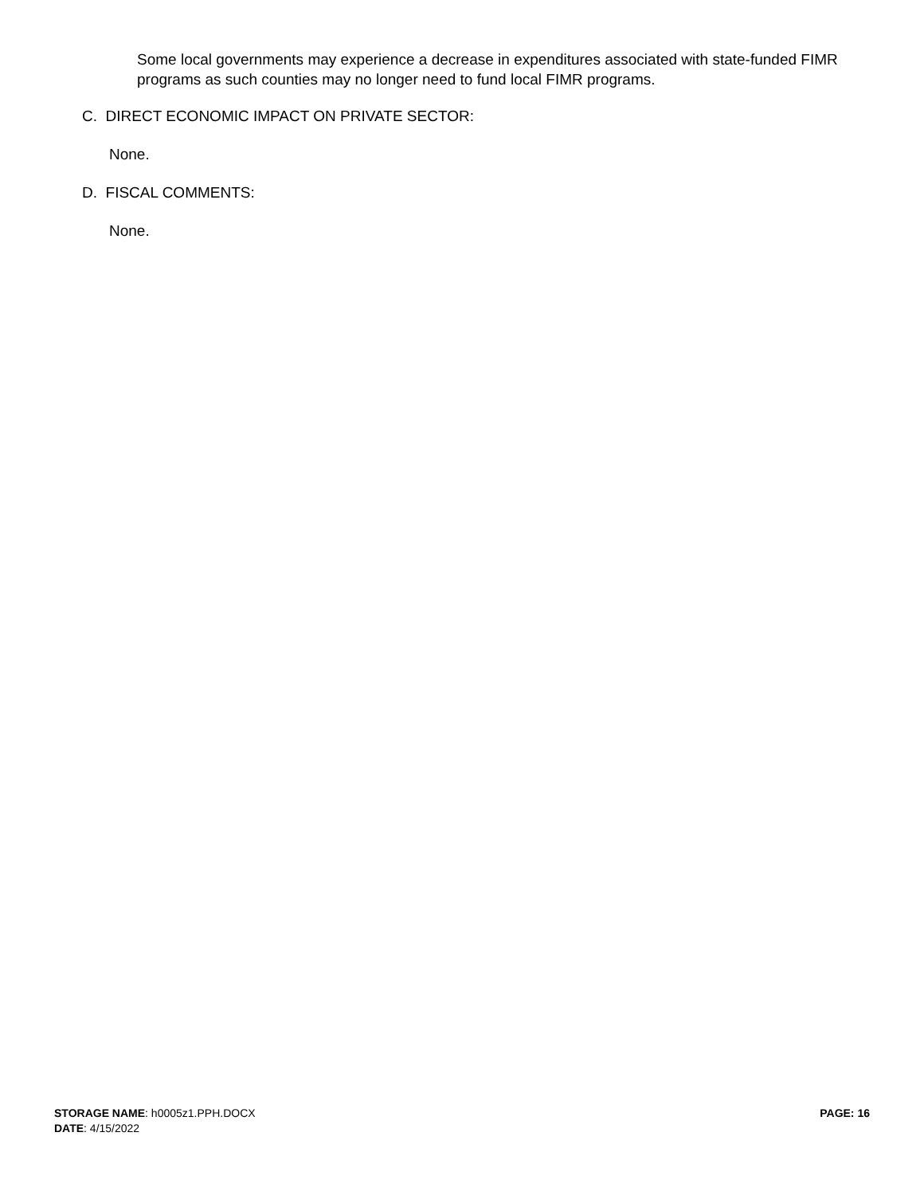Some local governments may experience a decrease in expenditures associated with state-funded FIMR programs as such counties may no longer need to fund local FIMR programs.
C. DIRECT ECONOMIC IMPACT ON PRIVATE SECTOR:
None.
D. FISCAL COMMENTS:
None.
PAGE: 16
STORAGE NAME: h0005z1.PPH.DOCX
DATE: 4/15/2022